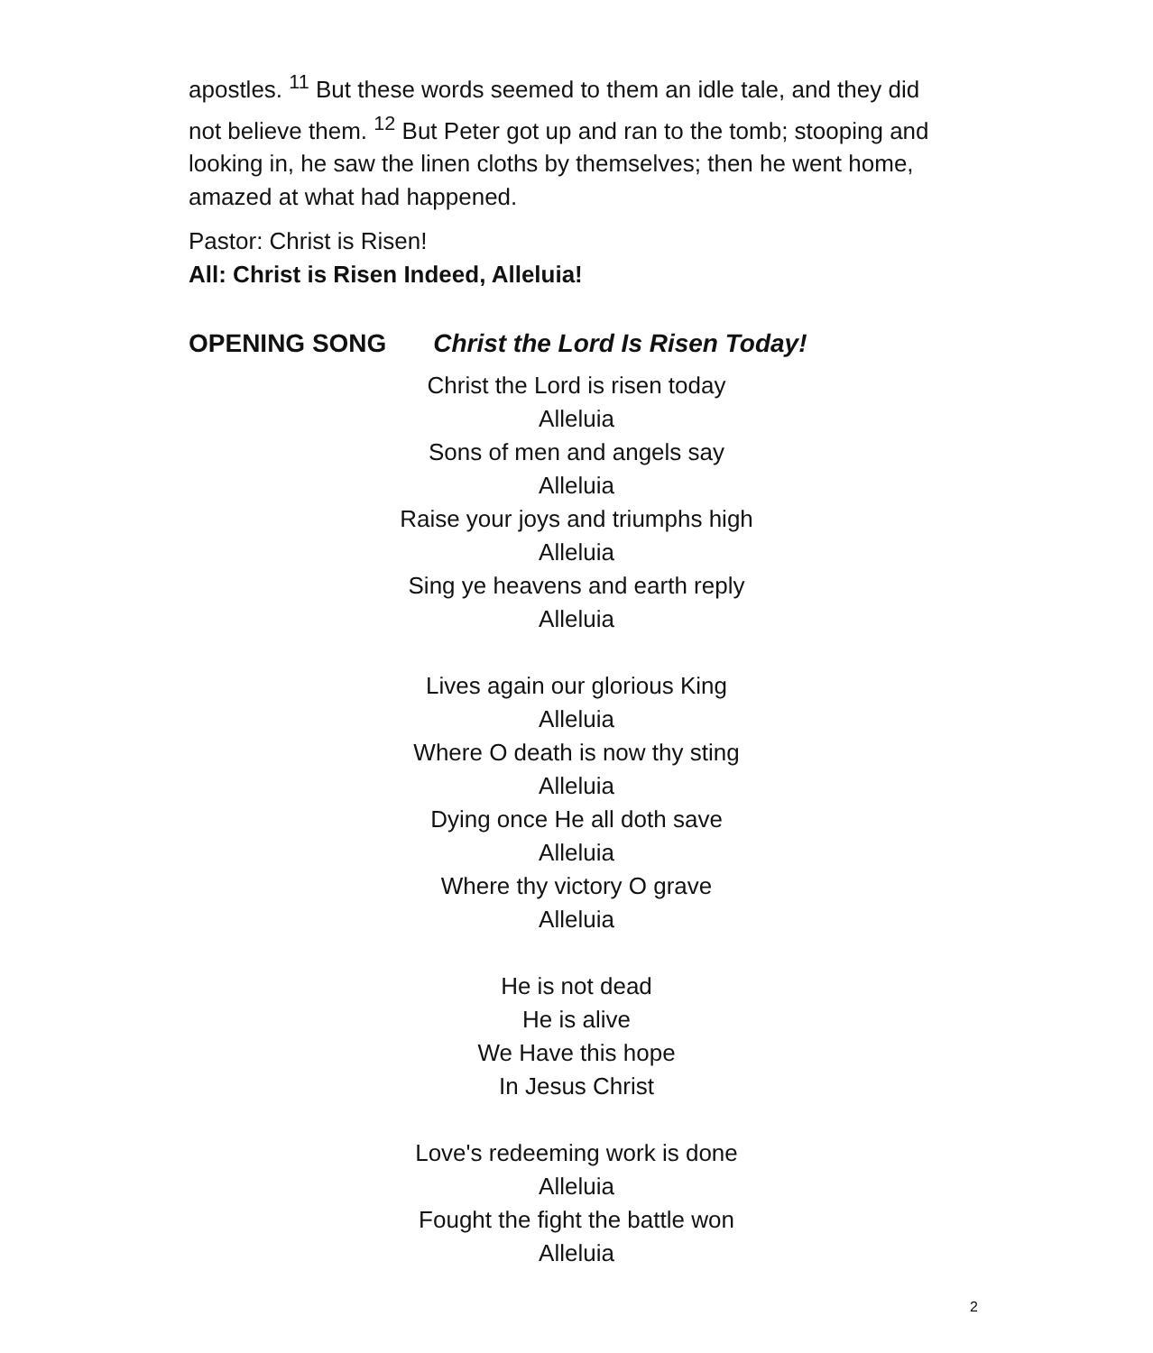apostles. <sup>11</sup> But these words seemed to them an idle tale, and they did not believe them. <sup>12</sup> But Peter got up and ran to the tomb; stooping and looking in, he saw the linen cloths by themselves; then he went home, amazed at what had happened.
Pastor: Christ is Risen!
All: Christ is Risen Indeed, Alleluia!
OPENING SONG Christ the Lord Is Risen Today!
Christ the Lord is risen today
Alleluia
Sons of men and angels say
Alleluia
Raise your joys and triumphs high
Alleluia
Sing ye heavens and earth reply
Alleluia
Lives again our glorious King
Alleluia
Where O death is now thy sting
Alleluia
Dying once He all doth save
Alleluia
Where thy victory O grave
Alleluia
He is not dead
He is alive
We Have this hope
In Jesus Christ
Love's redeeming work is done
Alleluia
Fought the fight the battle won
Alleluia
2